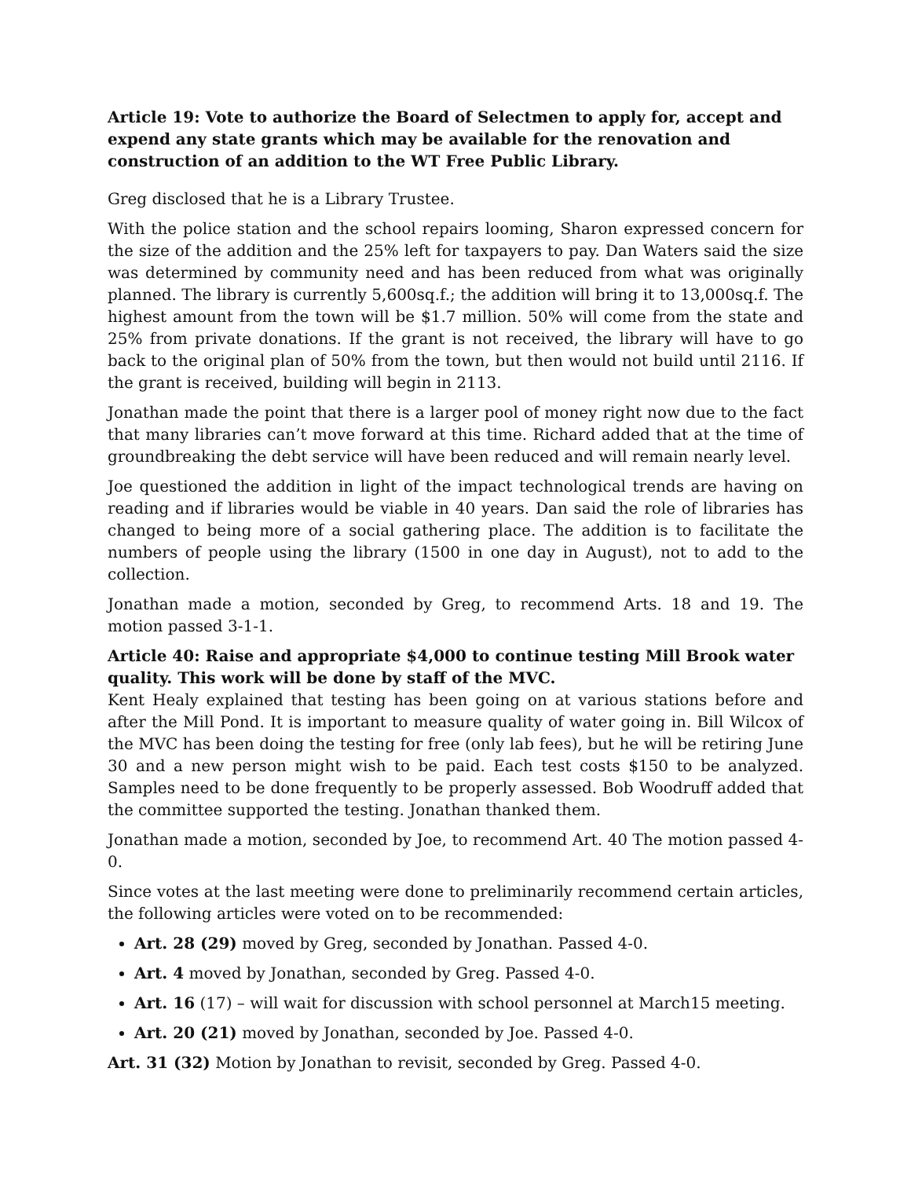Article 19: Vote to authorize the Board of Selectmen to apply for, accept and expend any state grants which may be available for the renovation and construction of an addition to the WT Free Public Library.
Greg disclosed that he is a Library Trustee.
With the police station and the school repairs looming, Sharon expressed concern for the size of the addition and the 25% left for taxpayers to pay. Dan Waters said the size was determined by community need and has been reduced from what was originally planned. The library is currently 5,600sq.f.; the addition will bring it to 13,000sq.f. The highest amount from the town will be $1.7 million. 50% will come from the state and 25% from private donations. If the grant is not received, the library will have to go back to the original plan of 50% from the town, but then would not build until 2116. If the grant is received, building will begin in 2113.
Jonathan made the point that there is a larger pool of money right now due to the fact that many libraries can’t move forward at this time. Richard added that at the time of groundbreaking the debt service will have been reduced and will remain nearly level.
Joe questioned the addition in light of the impact technological trends are having on reading and if libraries would be viable in 40 years. Dan said the role of libraries has changed to being more of a social gathering place. The addition is to facilitate the numbers of people using the library (1500 in one day in August), not to add to the collection.
Jonathan made a motion, seconded by Greg, to recommend Arts. 18 and 19. The motion passed 3-1-1.
Article 40: Raise and appropriate $4,000 to continue testing Mill Brook water quality. This work will be done by staff of the MVC.
Kent Healy explained that testing has been going on at various stations before and after the Mill Pond. It is important to measure quality of water going in. Bill Wilcox of the MVC has been doing the testing for free (only lab fees), but he will be retiring June 30 and a new person might wish to be paid. Each test costs $150 to be analyzed. Samples need to be done frequently to be properly assessed. Bob Woodruff added that the committee supported the testing. Jonathan thanked them.
Jonathan made a motion, seconded by Joe, to recommend Art. 40 The motion passed 4-0.
Since votes at the last meeting were done to preliminarily recommend certain articles, the following articles were voted on to be recommended:
Art. 28 (29) moved by Greg, seconded by Jonathan. Passed 4-0.
Art. 4 moved by Jonathan, seconded by Greg. Passed 4-0.
Art. 16 (17) – will wait for discussion with school personnel at March15 meeting.
Art. 20 (21) moved by Jonathan, seconded by Joe. Passed 4-0.
Art. 31 (32) Motion by Jonathan to revisit, seconded by Greg. Passed 4-0.